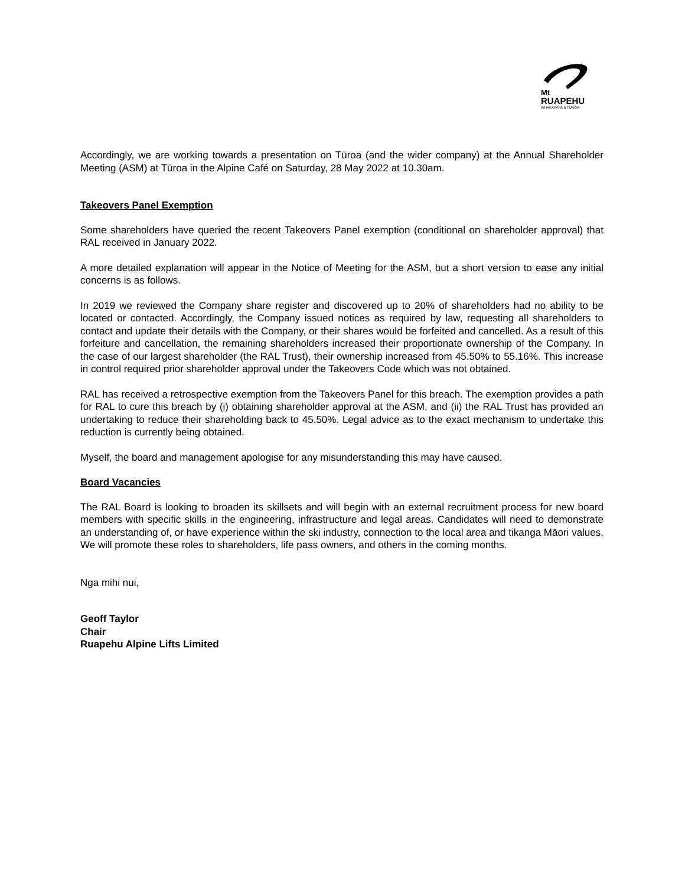Mt
RUAPEHU
WHAKAPAPA & TŪROA
Accordingly, we are working towards a presentation on Tūroa (and the wider company) at the Annual Shareholder Meeting (ASM) at Tūroa in the Alpine Café on Saturday, 28 May 2022 at 10.30am.
Takeovers Panel Exemption
Some shareholders have queried the recent Takeovers Panel exemption (conditional on shareholder approval) that RAL received in January 2022.
A more detailed explanation will appear in the Notice of Meeting for the ASM, but a short version to ease any initial concerns is as follows.
In 2019 we reviewed the Company share register and discovered up to 20% of shareholders had no ability to be located or contacted. Accordingly, the Company issued notices as required by law, requesting all shareholders to contact and update their details with the Company, or their shares would be forfeited and cancelled. As a result of this forfeiture and cancellation, the remaining shareholders increased their proportionate ownership of the Company. In the case of our largest shareholder (the RAL Trust), their ownership increased from 45.50% to 55.16%. This increase in control required prior shareholder approval under the Takeovers Code which was not obtained.
RAL has received a retrospective exemption from the Takeovers Panel for this breach. The exemption provides a path for RAL to cure this breach by (i) obtaining shareholder approval at the ASM, and (ii) the RAL Trust has provided an undertaking to reduce their shareholding back to 45.50%. Legal advice as to the exact mechanism to undertake this reduction is currently being obtained.
Myself, the board and management apologise for any misunderstanding this may have caused.
Board Vacancies
The RAL Board is looking to broaden its skillsets and will begin with an external recruitment process for new board members with specific skills in the engineering, infrastructure and legal areas. Candidates will need to demonstrate an understanding of, or have experience within the ski industry, connection to the local area and tikanga Māori values. We will promote these roles to shareholders, life pass owners, and others in the coming months.
Nga mihi nui,
Geoff Taylor
Chair
Ruapehu Alpine Lifts Limited